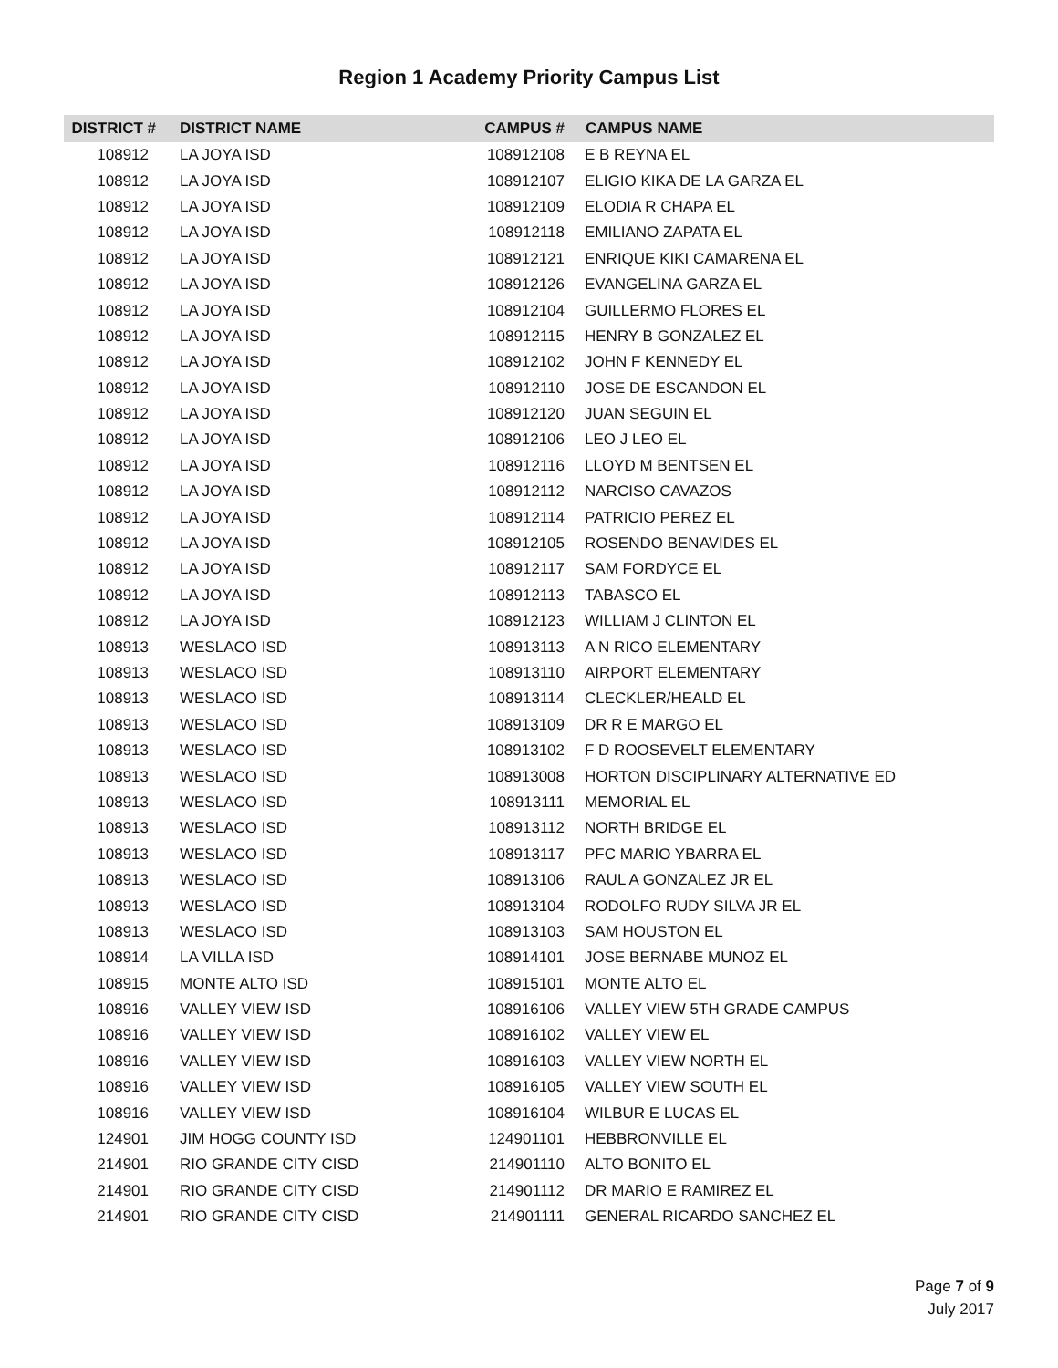Region 1 Academy Priority Campus List
| DISTRICT # | DISTRICT NAME | CAMPUS # | CAMPUS NAME |
| --- | --- | --- | --- |
| 108912 | LA JOYA ISD | 108912108 | E B REYNA EL |
| 108912 | LA JOYA ISD | 108912107 | ELIGIO KIKA DE LA GARZA EL |
| 108912 | LA JOYA ISD | 108912109 | ELODIA R CHAPA EL |
| 108912 | LA JOYA ISD | 108912118 | EMILIANO ZAPATA EL |
| 108912 | LA JOYA ISD | 108912121 | ENRIQUE KIKI CAMARENA EL |
| 108912 | LA JOYA ISD | 108912126 | EVANGELINA GARZA EL |
| 108912 | LA JOYA ISD | 108912104 | GUILLERMO FLORES EL |
| 108912 | LA JOYA ISD | 108912115 | HENRY B GONZALEZ EL |
| 108912 | LA JOYA ISD | 108912102 | JOHN F KENNEDY EL |
| 108912 | LA JOYA ISD | 108912110 | JOSE DE ESCANDON EL |
| 108912 | LA JOYA ISD | 108912120 | JUAN SEGUIN EL |
| 108912 | LA JOYA ISD | 108912106 | LEO J LEO EL |
| 108912 | LA JOYA ISD | 108912116 | LLOYD M BENTSEN EL |
| 108912 | LA JOYA ISD | 108912112 | NARCISO CAVAZOS |
| 108912 | LA JOYA ISD | 108912114 | PATRICIO PEREZ EL |
| 108912 | LA JOYA ISD | 108912105 | ROSENDO BENAVIDES EL |
| 108912 | LA JOYA ISD | 108912117 | SAM FORDYCE EL |
| 108912 | LA JOYA ISD | 108912113 | TABASCO EL |
| 108912 | LA JOYA ISD | 108912123 | WILLIAM J CLINTON EL |
| 108913 | WESLACO ISD | 108913113 | A N RICO ELEMENTARY |
| 108913 | WESLACO ISD | 108913110 | AIRPORT ELEMENTARY |
| 108913 | WESLACO ISD | 108913114 | CLECKLER/HEALD EL |
| 108913 | WESLACO ISD | 108913109 | DR R E MARGO EL |
| 108913 | WESLACO ISD | 108913102 | F D ROOSEVELT ELEMENTARY |
| 108913 | WESLACO ISD | 108913008 | HORTON DISCIPLINARY ALTERNATIVE ED |
| 108913 | WESLACO ISD | 108913111 | MEMORIAL EL |
| 108913 | WESLACO ISD | 108913112 | NORTH BRIDGE EL |
| 108913 | WESLACO ISD | 108913117 | PFC MARIO YBARRA EL |
| 108913 | WESLACO ISD | 108913106 | RAUL A GONZALEZ JR EL |
| 108913 | WESLACO ISD | 108913104 | RODOLFO RUDY SILVA JR EL |
| 108913 | WESLACO ISD | 108913103 | SAM HOUSTON EL |
| 108914 | LA VILLA ISD | 108914101 | JOSE BERNABE MUNOZ EL |
| 108915 | MONTE ALTO ISD | 108915101 | MONTE ALTO EL |
| 108916 | VALLEY VIEW ISD | 108916106 | VALLEY VIEW 5TH GRADE CAMPUS |
| 108916 | VALLEY VIEW ISD | 108916102 | VALLEY VIEW EL |
| 108916 | VALLEY VIEW ISD | 108916103 | VALLEY VIEW NORTH EL |
| 108916 | VALLEY VIEW ISD | 108916105 | VALLEY VIEW SOUTH EL |
| 108916 | VALLEY VIEW ISD | 108916104 | WILBUR E LUCAS EL |
| 124901 | JIM HOGG COUNTY ISD | 124901101 | HEBBRONVILLE EL |
| 214901 | RIO GRANDE CITY CISD | 214901110 | ALTO BONITO EL |
| 214901 | RIO GRANDE CITY CISD | 214901112 | DR MARIO E RAMIREZ EL |
| 214901 | RIO GRANDE CITY CISD | 214901111 | GENERAL RICARDO SANCHEZ EL |
Page 7 of 9
July 2017